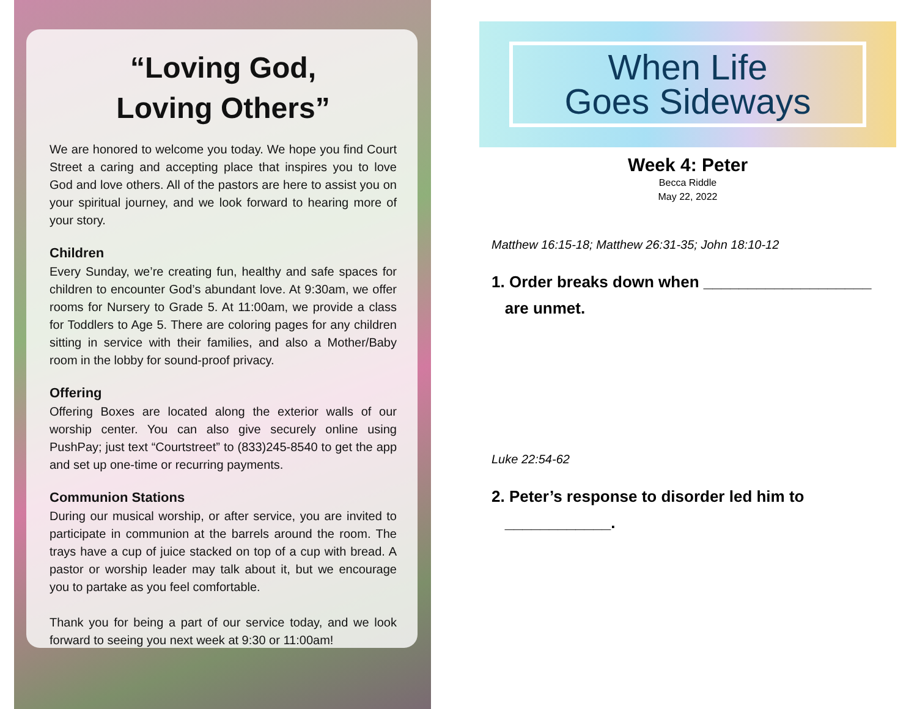“Loving God,
Loving Others”
We are honored to welcome you today. We hope you find Court Street a caring and accepting place that inspires you to love God and love others. All of the pastors are here to assist you on your spiritual journey, and we look forward to hearing more of your story.
Children
Every Sunday, we’re creating fun, healthy and safe spaces for children to encounter God’s abundant love. At 9:30am, we offer rooms for Nursery to Grade 5. At 11:00am, we provide a class for Toddlers to Age 5. There are coloring pages for any children sitting in service with their families, and also a Mother/Baby room in the lobby for sound-proof privacy.
Offering
Offering Boxes are located along the exterior walls of our worship center. You can also give securely online using PushPay; just text “Courtstreet” to (833)245-8540 to get the app and set up one-time or recurring payments.
Communion Stations
During our musical worship, or after service, you are invited to participate in communion at the barrels around the room. The trays have a cup of juice stacked on top of a cup with bread. A pastor or worship leader may talk about it, but we encourage you to partake as you feel comfortable.
Thank you for being a part of our service today, and we look forward to seeing you next week at 9:30 or 11:00am!
When Life
Goes Sideways
Week 4: Peter
Becca Riddle
May 22, 2022
Matthew 16:15-18; Matthew 26:31-35; John 18:10-12
1. Order breaks down when ___________________
are unmet.
Luke 22:54-62
2. Peter’s response to disorder led him to
____________.